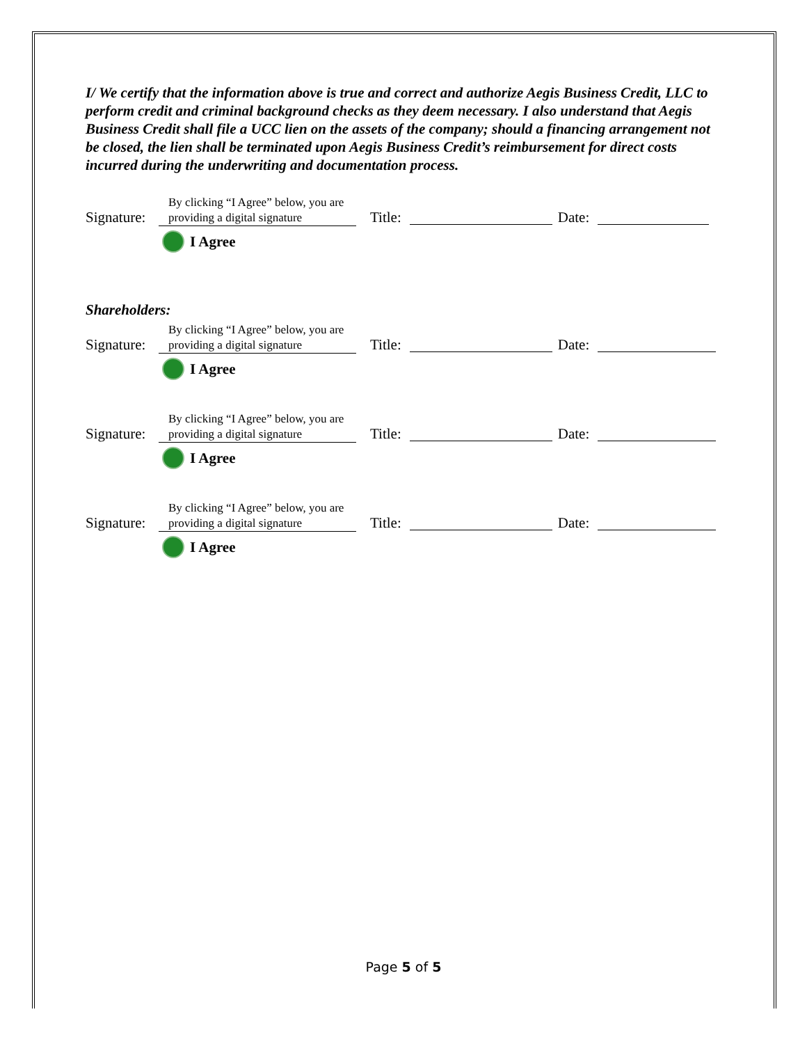I/ We certify that the information above is true and correct and authorize Aegis Business Credit, LLC to perform credit and criminal background checks as they deem necessary. I also understand that Aegis Business Credit shall file a UCC lien on the assets of the company; should a financing arrangement not be closed, the lien shall be terminated upon Aegis Business Credit’s reimbursement for direct costs incurred during the underwriting and documentation process.
Signature:
By clicking “I Agree” below, you are providing a digital signature
Title: Date:
I Agree
Shareholders:
Signature:
By clicking “I Agree” below, you are providing a digital signature
Title: Date:
I Agree
Signature:
By clicking “I Agree” below, you are providing a digital signature
Title: Date:
I Agree
Signature:
By clicking “I Agree” below, you are providing a digital signature
Title: Date:
I Agree
Page 5 of 5